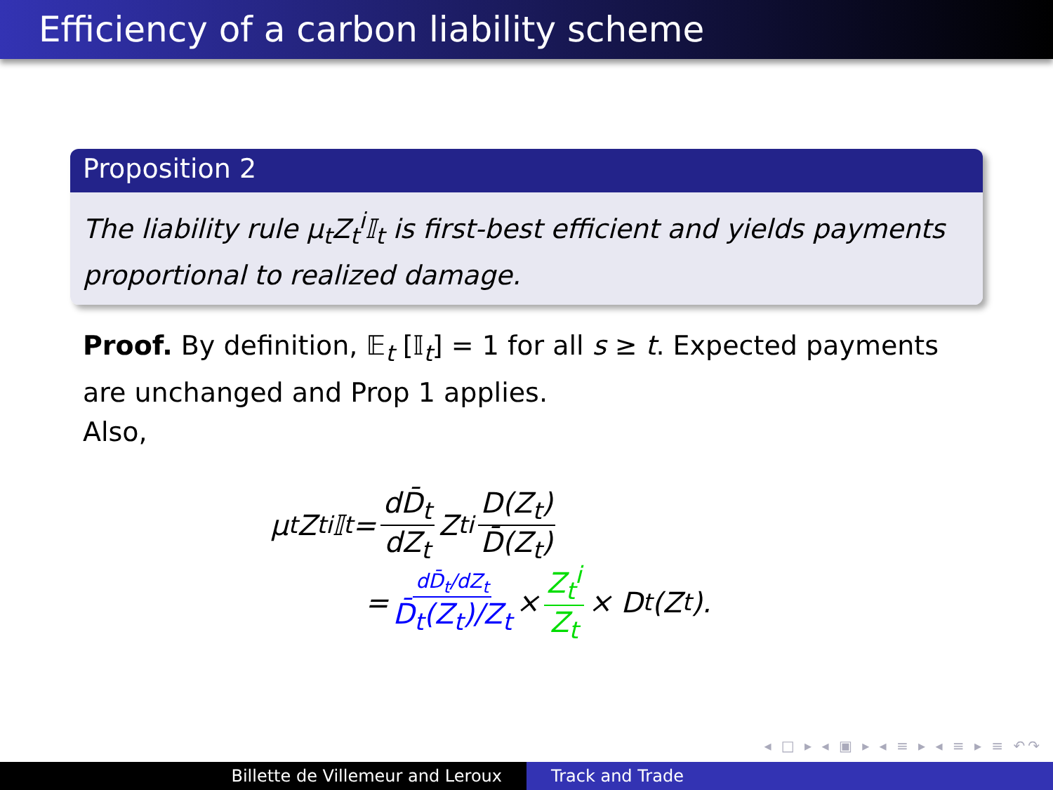Efficiency of a carbon liability scheme
Proposition 2
The liability rule μ<sub>t</sub>Z<sub>t</sub><sup>i</sup>𝕀<sub>t</sub> is first-best efficient and yields payments proportional to realized damage.
Proof. By definition, 𝔼<sub>t</sub> [𝕀<sub>t</sub>] = 1 for all s ≥ t. Expected payments are unchanged and Prop 1 applies.
Also,
μ<sub>t</sub>Z<sub>t</sub><sup>i</sup>𝕀<sub>t</sub> = dD̄<sub>t</sub> dZ<sub>t</sub> Z<sub>t</sub><sup>i</sup> D(Z<sub>t</sub>) D̄(Z<sub>t</sub>)
= dD̄<sub>t</sub>/dZ<sub>t</sub> D̄<sub>t</sub>(Z<sub>t</sub>)/Z<sub>t</sub> × Z<sub>t</sub><sup>i</sup> Z<sub>t</sub> × D<sub>t</sub>(Z<sub>t</sub>).
◂ □ ▸ ◂ ▣ ▸ ◂ ≡ ▸ ◂ ≡ ▸ ≡ ↶↷
Billette de Villemeur and Leroux
Track and Trade